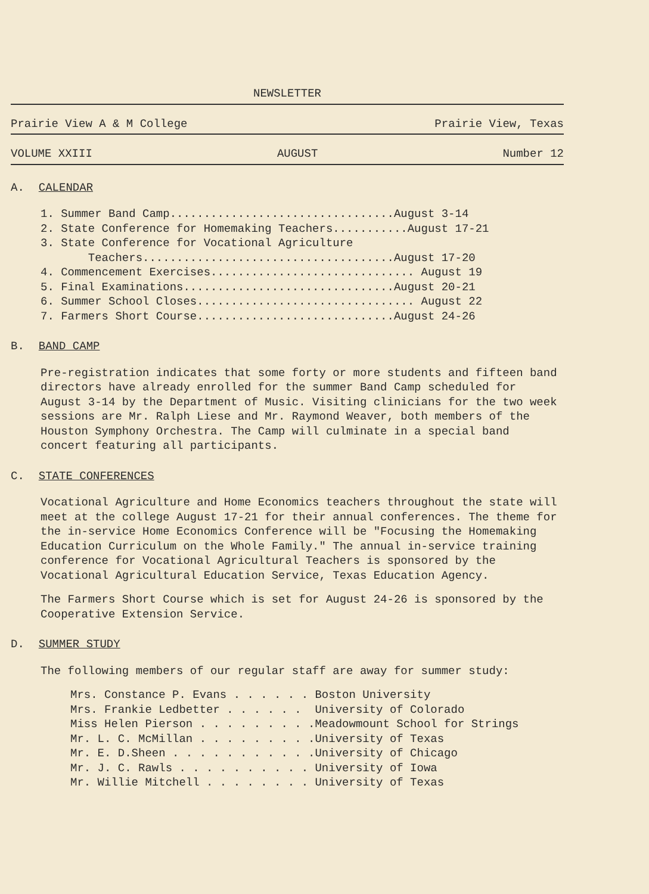NEWSLETTER
Prairie View A & M College Prairie View, Texas
VOLUME XXIII AUGUST Number 12
A. CALENDAR
1. Summer Band Camp.................................August 3-14
2. State Conference for Homemaking Teachers...........August 17-21
3. State Conference for Vocational Agriculture
Teachers.....................................August 17-20
4. Commencement Exercises.............................. August 19
5. Final Examinations...............................August 20-21
6. Summer School Closes................................ August 22
7. Farmers Short Course.............................August 24-26
B. BAND CAMP
Pre-registration indicates that some forty or more students and fifteen band directors have already enrolled for the summer Band Camp scheduled for August 3-14 by the Department of Music. Visiting clinicians for the two week sessions are Mr. Ralph Liese and Mr. Raymond Weaver, both members of the Houston Symphony Orchestra. The Camp will culminate in a special band concert featuring all participants.
C. STATE CONFERENCES
Vocational Agriculture and Home Economics teachers throughout the state will meet at the college August 17-21 for their annual conferences. The theme for the in-service Home Economics Conference will be "Focusing the Homemaking Education Curriculum on the Whole Family." The annual in-service training conference for Vocational Agricultural Teachers is sponsored by the Vocational Agricultural Education Service, Texas Education Agency.
The Farmers Short Course which is set for August 24-26 is sponsored by the Cooperative Extension Service.
D. SUMMER STUDY
The following members of our regular staff are away for summer study:
| Mrs. Constance P. Evans . . . . . . | Boston University |
| Mrs. Frankie Ledbetter . . . . . . | University of Colorado |
| Miss Helen Pierson . . . . . . . . . | Meadowmount School for Strings |
| Mr. L. C. McMillan . . . . . . . . . | University of Texas |
| Mr. E. D.Sheen . . . . . . . . . . . | University of Chicago |
| Mr. J. C. Rawls . . . . . . . . . . | University of Iowa |
| Mr. Willie Mitchell . . . . . . . . | University of Texas |